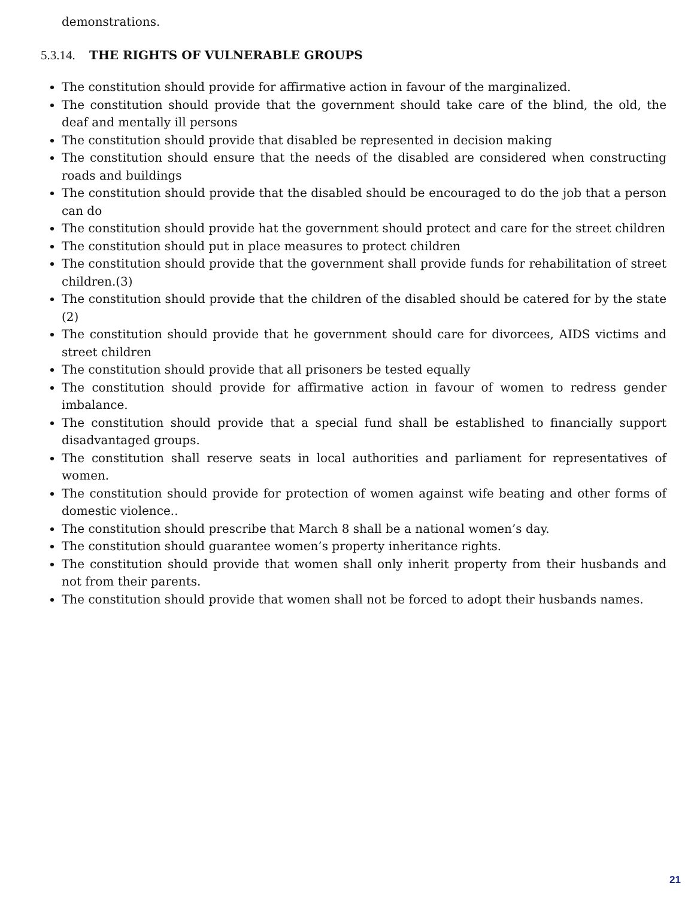demonstrations.
5.3.14. THE RIGHTS OF VULNERABLE GROUPS
The constitution should provide for affirmative action in favour of the marginalized.
The constitution should provide that the government should take care of the blind, the old, the deaf and mentally ill persons
The constitution should provide that disabled be represented in decision making
The constitution should ensure that the needs of the disabled are considered when constructing roads and buildings
The constitution should provide that the disabled should be encouraged to do the job that a person can do
The constitution should provide hat the government should protect and care for the street children
The constitution should put in place measures to protect children
The constitution should provide that the government shall provide funds for rehabilitation of street children.(3)
The constitution should provide that the children of the disabled should be catered for by the state (2)
The constitution should provide that he government should care for divorcees, AIDS victims and street children
The constitution should provide that all prisoners be tested equally
The constitution should provide for affirmative action in favour of women to redress gender imbalance.
The constitution should provide that a special fund shall be established to financially support disadvantaged groups.
The constitution shall reserve seats in local authorities and parliament for representatives of women.
The constitution should provide for protection of women against wife beating and other forms of domestic violence..
The constitution should prescribe that March 8 shall be a national women’s day.
The constitution should guarantee women’s property inheritance rights.
The constitution should provide that women shall only inherit property from their husbands and not from their parents.
The constitution should provide that women shall not be forced to adopt their husbands names.
21